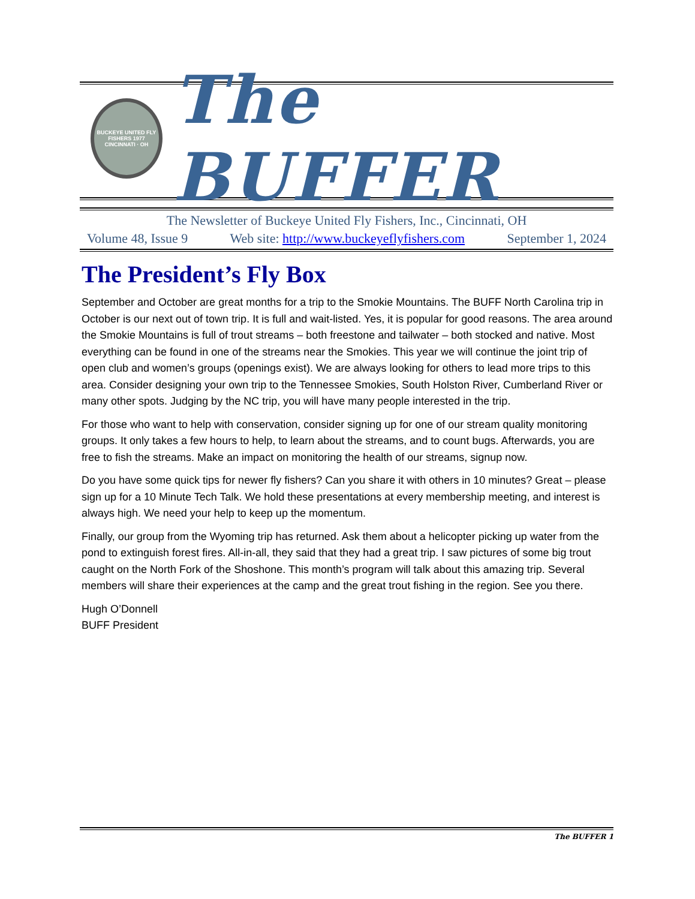BUCKEYE UNITED FLY FISHERS 1977 CINCINNATI · OH
The BUFFER
The Newsletter of Buckeye United Fly Fishers, Inc., Cincinnati, OH
Volume 48, Issue 9 Web site: http://www.buckeyeflyfishers.com September 1, 2024
The President’s Fly Box
September and October are great months for a trip to the Smokie Mountains. The BUFF North Carolina trip in October is our next out of town trip. It is full and wait-listed. Yes, it is popular for good reasons. The area around the Smokie Mountains is full of trout streams – both freestone and tailwater – both stocked and native. Most everything can be found in one of the streams near the Smokies. This year we will continue the joint trip of open club and women’s groups (openings exist). We are always looking for others to lead more trips to this area. Consider designing your own trip to the Tennessee Smokies, South Holston River, Cumberland River or many other spots. Judging by the NC trip, you will have many people interested in the trip.
For those who want to help with conservation, consider signing up for one of our stream quality monitoring groups. It only takes a few hours to help, to learn about the streams, and to count bugs. Afterwards, you are free to fish the streams. Make an impact on monitoring the health of our streams, signup now.
Do you have some quick tips for newer fly fishers? Can you share it with others in 10 minutes? Great – please sign up for a 10 Minute Tech Talk. We hold these presentations at every membership meeting, and interest is always high. We need your help to keep up the momentum.
Finally, our group from the Wyoming trip has returned. Ask them about a helicopter picking up water from the pond to extinguish forest fires. All-in-all, they said that they had a great trip. I saw pictures of some big trout caught on the North Fork of the Shoshone. This month’s program will talk about this amazing trip. Several members will share their experiences at the camp and the great trout fishing in the region. See you there.
Hugh O’Donnell
BUFF President
The BUFFER 1